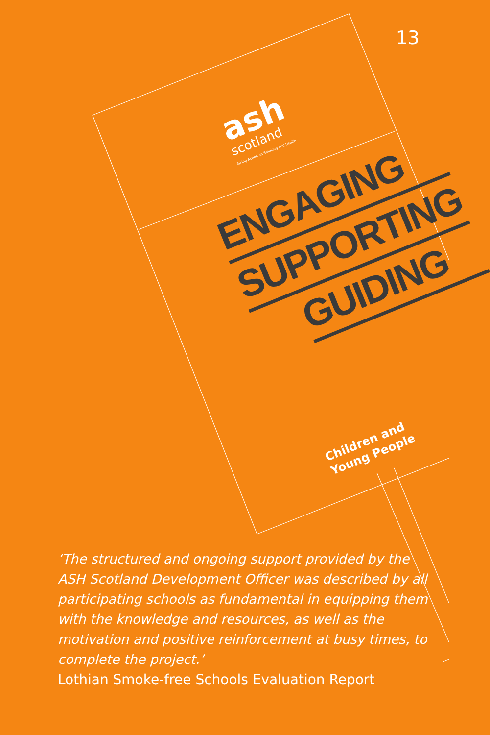13
ash
scotland
Taking Action on Smoking and Health
ENGAGING
SUPPORTING
GUIDING
Children and
Young People
‘The structured and ongoing support provided by the ASH Scotland Development Officer was described by all participating schools as fundamental in equipping them with the knowledge and resources, as well as the motivation and positive reinforcement at busy times, to complete the project.’
Lothian Smoke-free Schools Evaluation Report